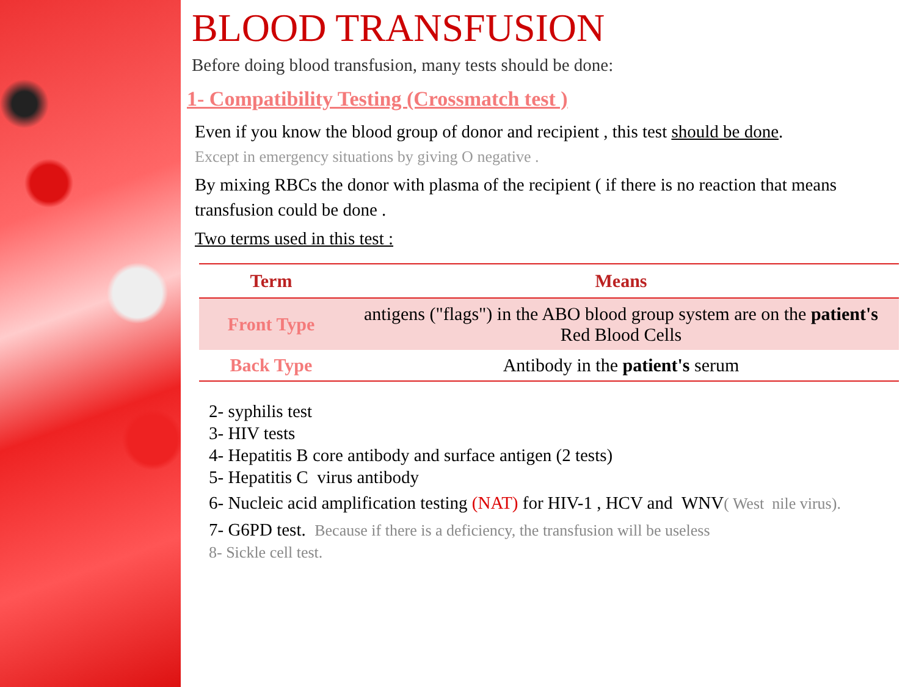BLOOD TRANSFUSION
Before doing blood transfusion, many tests should be done:
1- Compatibility Testing (Crossmatch test )
Even if you know the blood group of donor and recipient , this test should be done.
Except in emergency situations by giving O negative .
By mixing RBCs the donor with plasma of the recipient ( if there is no reaction that means transfusion could be done .
Two terms used in this test :
| Term | Means |
| --- | --- |
| Front Type | antigens ("flags") in the ABO blood group system are on the patient's Red Blood Cells |
| Back Type | Antibody in the patient's serum |
2- syphilis test
3- HIV tests
4- Hepatitis B core antibody and surface antigen (2 tests)
5- Hepatitis C virus antibody
6- Nucleic acid amplification testing (NAT) for HIV-1 , HCV and WNV( West nile virus).
7- G6PD test. Because if there is a deficiency, the transfusion will be useless
8- Sickle cell test.